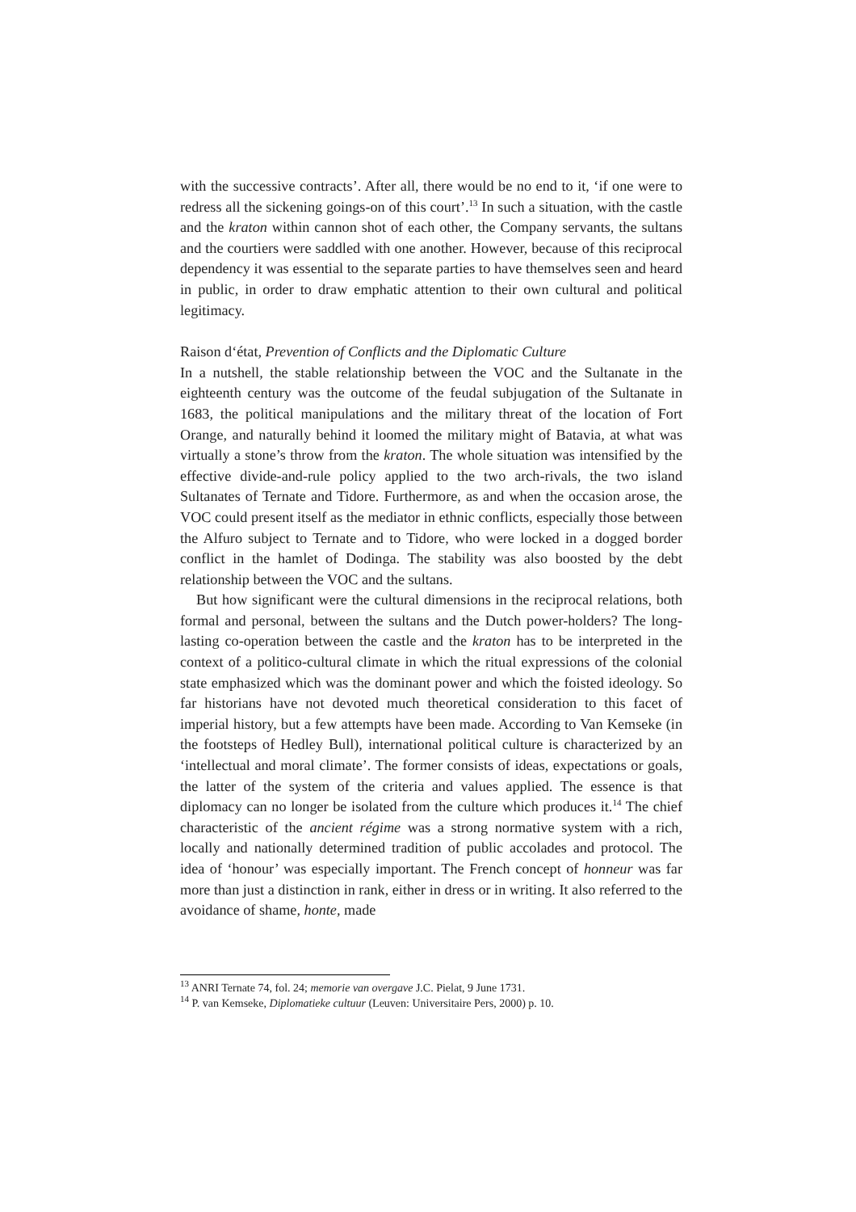with the successive contracts’. After all, there would be no end to it, ‘if one were to redress all the sickening goings-on of this court’.<sup>13</sup> In such a situation, with the castle and the kraton within cannon shot of each other, the Company servants, the sultans and the courtiers were saddled with one another. However, because of this reciprocal dependency it was essential to the separate parties to have themselves seen and heard in public, in order to draw emphatic attention to their own cultural and political legitimacy.
Raison d‘état, Prevention of Conflicts and the Diplomatic Culture
In a nutshell, the stable relationship between the VOC and the Sultanate in the eighteenth century was the outcome of the feudal subjugation of the Sultanate in 1683, the political manipulations and the military threat of the location of Fort Orange, and naturally behind it loomed the military might of Batavia, at what was virtually a stone’s throw from the kraton. The whole situation was intensified by the effective divide-and-rule policy applied to the two arch-rivals, the two island Sultanates of Ternate and Tidore. Furthermore, as and when the occasion arose, the VOC could present itself as the mediator in ethnic conflicts, especially those between the Alfuro subject to Ternate and to Tidore, who were locked in a dogged border conflict in the hamlet of Dodinga. The stability was also boosted by the debt relationship between the VOC and the sultans.
But how significant were the cultural dimensions in the reciprocal relations, both formal and personal, between the sultans and the Dutch power-holders? The long-lasting co-operation between the castle and the kraton has to be interpreted in the context of a politico-cultural climate in which the ritual expressions of the colonial state emphasized which was the dominant power and which the foisted ideology. So far historians have not devoted much theoretical consideration to this facet of imperial history, but a few attempts have been made. According to Van Kemseke (in the footsteps of Hedley Bull), international political culture is characterized by an ‘intellectual and moral climate’. The former consists of ideas, expectations or goals, the latter of the system of the criteria and values applied. The essence is that diplomacy can no longer be isolated from the culture which produces it.<sup>14</sup> The chief characteristic of the ancient régime was a strong normative system with a rich, locally and nationally determined tradition of public accolades and protocol. The idea of ‘honour’ was especially important. The French concept of honneur was far more than just a distinction in rank, either in dress or in writing. It also referred to the avoidance of shame, honte, made
<sup>13</sup> ANRI Ternate 74, fol. 24; memorie van overgave J.C. Pielat, 9 June 1731.
<sup>14</sup> P. van Kemseke, Diplomatieke cultuur (Leuven: Universitaire Pers, 2000) p. 10.